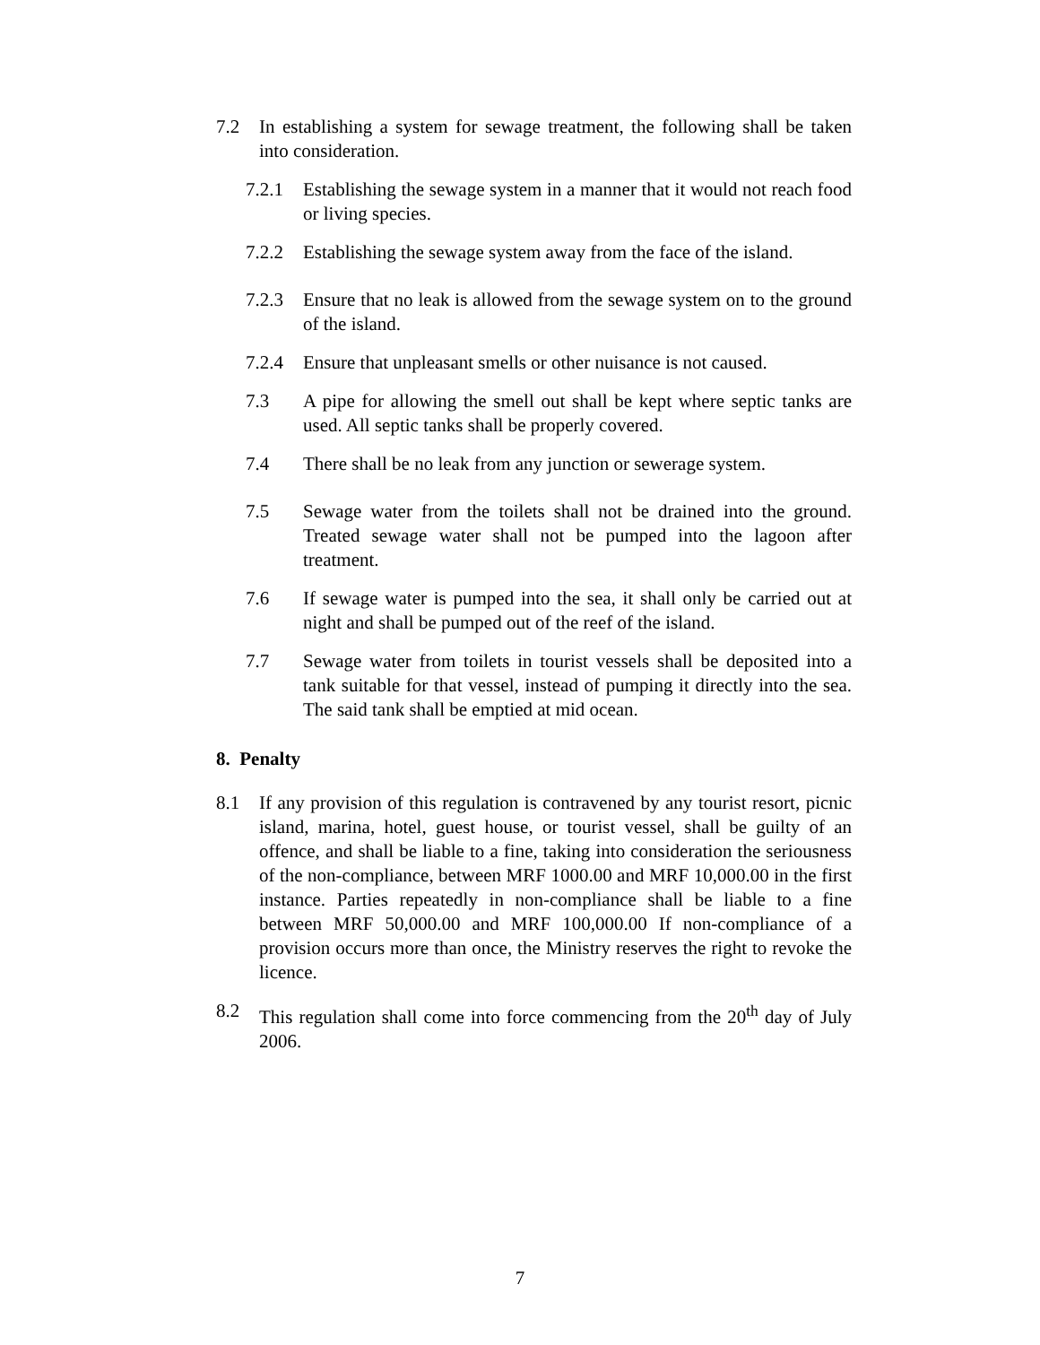7.2 In establishing a system for sewage treatment, the following shall be taken into consideration.
7.2.1 Establishing the sewage system in a manner that it would not reach food or living species.
7.2.2 Establishing the sewage system away from the face of the island.
7.2.3 Ensure that no leak is allowed from the sewage system on to the ground of the island.
7.2.4 Ensure that unpleasant smells or other nuisance is not caused.
7.3 A pipe for allowing the smell out shall be kept where septic tanks are used. All septic tanks shall be properly covered.
7.4 There shall be no leak from any junction or sewerage system.
7.5 Sewage water from the toilets shall not be drained into the ground. Treated sewage water shall not be pumped into the lagoon after treatment.
7.6 If sewage water is pumped into the sea, it shall only be carried out at night and shall be pumped out of the reef of the island.
7.7 Sewage water from toilets in tourist vessels shall be deposited into a tank suitable for that vessel, instead of pumping it directly into the sea. The said tank shall be emptied at mid ocean.
8. Penalty
8.1 If any provision of this regulation is contravened by any tourist resort, picnic island, marina, hotel, guest house, or tourist vessel, shall be guilty of an offence, and shall be liable to a fine, taking into consideration the seriousness of the non-compliance, between MRF 1000.00 and MRF 10,000.00 in the first instance. Parties repeatedly in non-compliance shall be liable to a fine between MRF 50,000.00 and MRF 100,000.00 If non-compliance of a provision occurs more than once, the Ministry reserves the right to revoke the licence.
8.2 This regulation shall come into force commencing from the 20<sup>th</sup> day of July 2006.
7